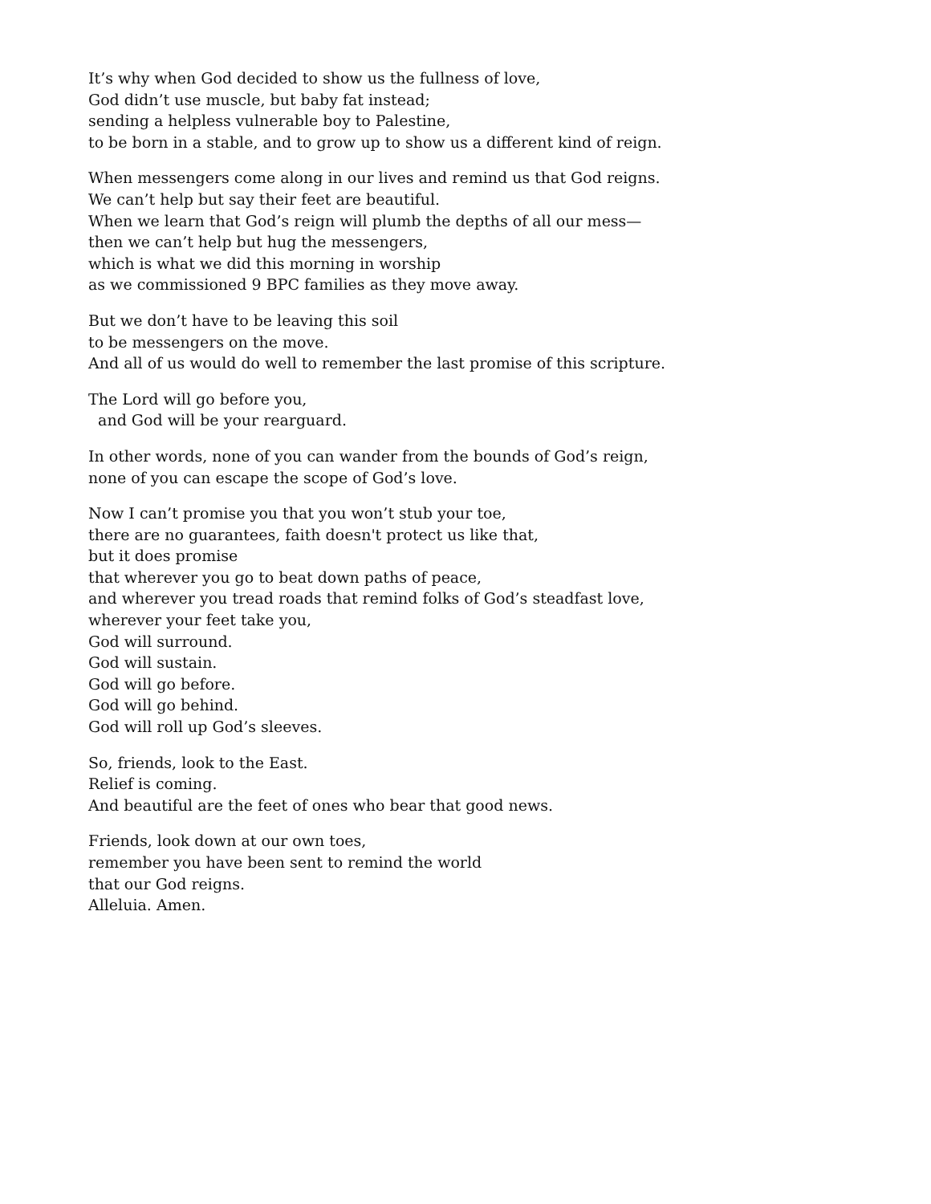It’s why when God decided to show us the fullness of love,
God didn’t use muscle, but baby fat instead;
sending a helpless vulnerable boy to Palestine,
to be born in a stable, and to grow up to show us a different kind of reign.
When messengers come along in our lives and remind us that God reigns.
We can’t help but say their feet are beautiful.
When we learn that God’s reign will plumb the depths of all our mess—
then we can’t help but hug the messengers,
which is what we did this morning in worship
as we commissioned 9 BPC families as they move away.
But we don’t have to be leaving this soil
to be messengers on the move.
And all of us would do well to remember the last promise of this scripture.
The Lord will go before you,
and God will be your rearguard.
In other words, none of you can wander from the bounds of God’s reign,
none of you can escape the scope of God’s love.
Now I can’t promise you that you won’t stub your toe,
there are no guarantees, faith doesn't protect us like that,
but it does promise
that wherever you go to beat down paths of peace,
and wherever you tread roads that remind folks of God’s steadfast love,
wherever your feet take you,
God will surround.
God will sustain.
God will go before.
God will go behind.
God will roll up God’s sleeves.
So, friends, look to the East.
Relief is coming.
And beautiful are the feet of ones who bear that good news.
Friends, look down at our own toes,
remember you have been sent to remind the world
that our God reigns.
Alleluia. Amen.